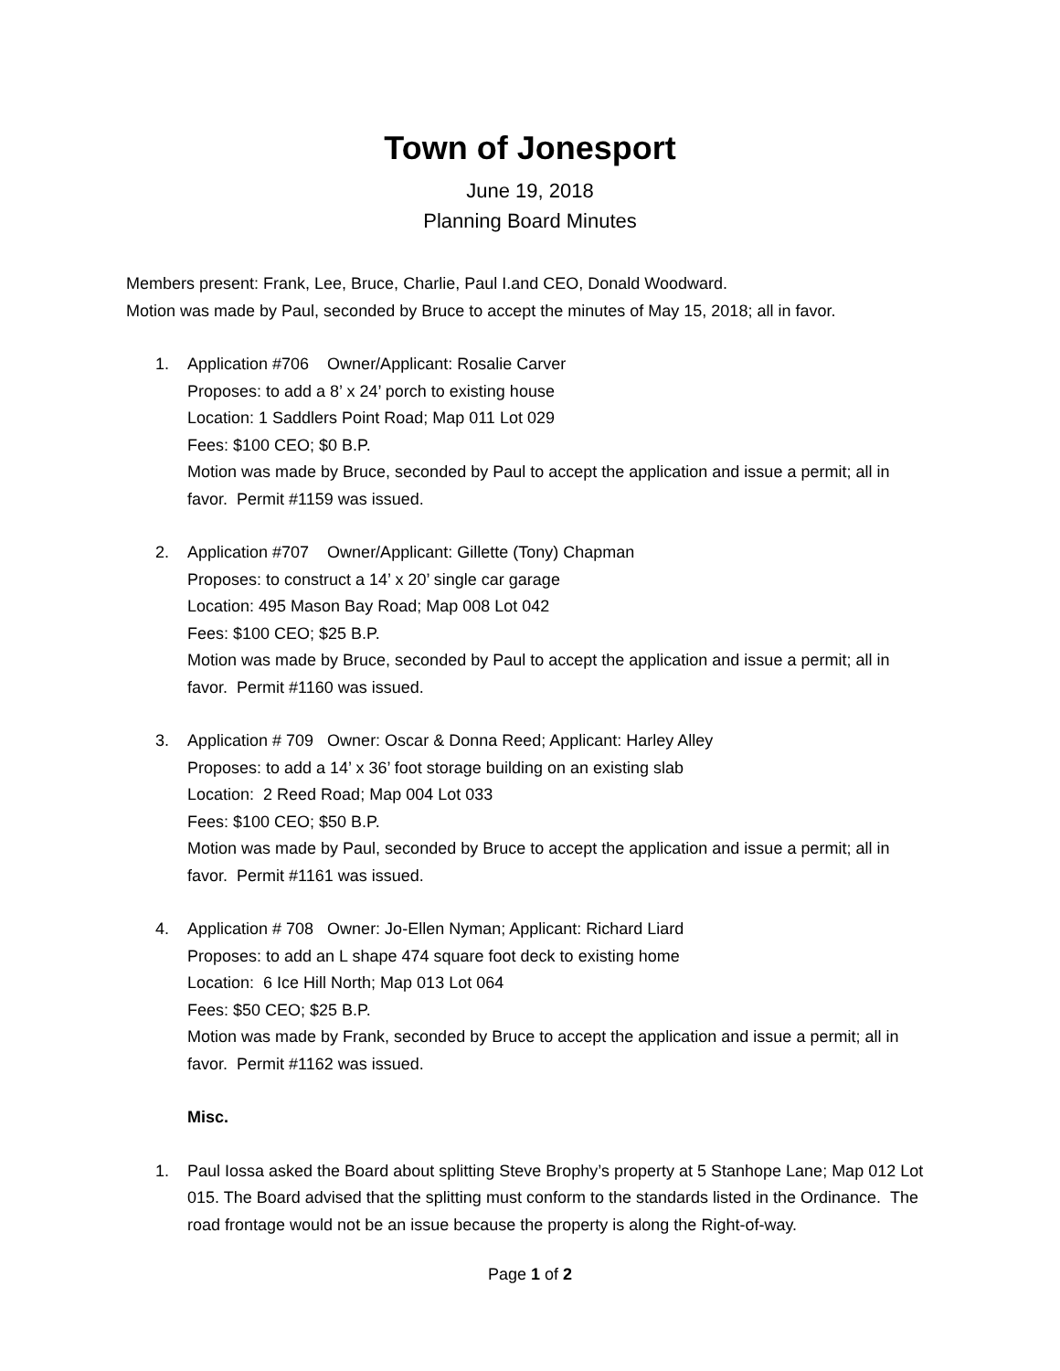Town of Jonesport
June 19, 2018
Planning Board Minutes
Members present: Frank, Lee, Bruce, Charlie, Paul I.and CEO, Donald Woodward.
Motion was made by Paul, seconded by Bruce to accept the minutes of May 15, 2018; all in favor.
1. Application #706 Owner/Applicant: Rosalie Carver
Proposes: to add a 8’ x 24’ porch to existing house
Location: 1 Saddlers Point Road; Map 011 Lot 029
Fees: $100 CEO; $0 B.P.
Motion was made by Bruce, seconded by Paul to accept the application and issue a permit; all in favor. Permit #1159 was issued.
2. Application #707 Owner/Applicant: Gillette (Tony) Chapman
Proposes: to construct a 14’ x 20’ single car garage
Location: 495 Mason Bay Road; Map 008 Lot 042
Fees: $100 CEO; $25 B.P.
Motion was made by Bruce, seconded by Paul to accept the application and issue a permit; all in favor. Permit #1160 was issued.
3. Application # 709 Owner: Oscar & Donna Reed; Applicant: Harley Alley
Proposes: to add a 14’ x 36’ foot storage building on an existing slab
Location: 2 Reed Road; Map 004 Lot 033
Fees: $100 CEO; $50 B.P.
Motion was made by Paul, seconded by Bruce to accept the application and issue a permit; all in favor. Permit #1161 was issued.
4. Application # 708 Owner: Jo-Ellen Nyman; Applicant: Richard Liard
Proposes: to add an L shape 474 square foot deck to existing home
Location: 6 Ice Hill North; Map 013 Lot 064
Fees: $50 CEO; $25 B.P.
Motion was made by Frank, seconded by Bruce to accept the application and issue a permit; all in favor. Permit #1162 was issued.
Misc.
1. Paul Iossa asked the Board about splitting Steve Brophy’s property at 5 Stanhope Lane; Map 012 Lot 015. The Board advised that the splitting must conform to the standards listed in the Ordinance. The road frontage would not be an issue because the property is along the Right-of-way.
Page 1 of 2